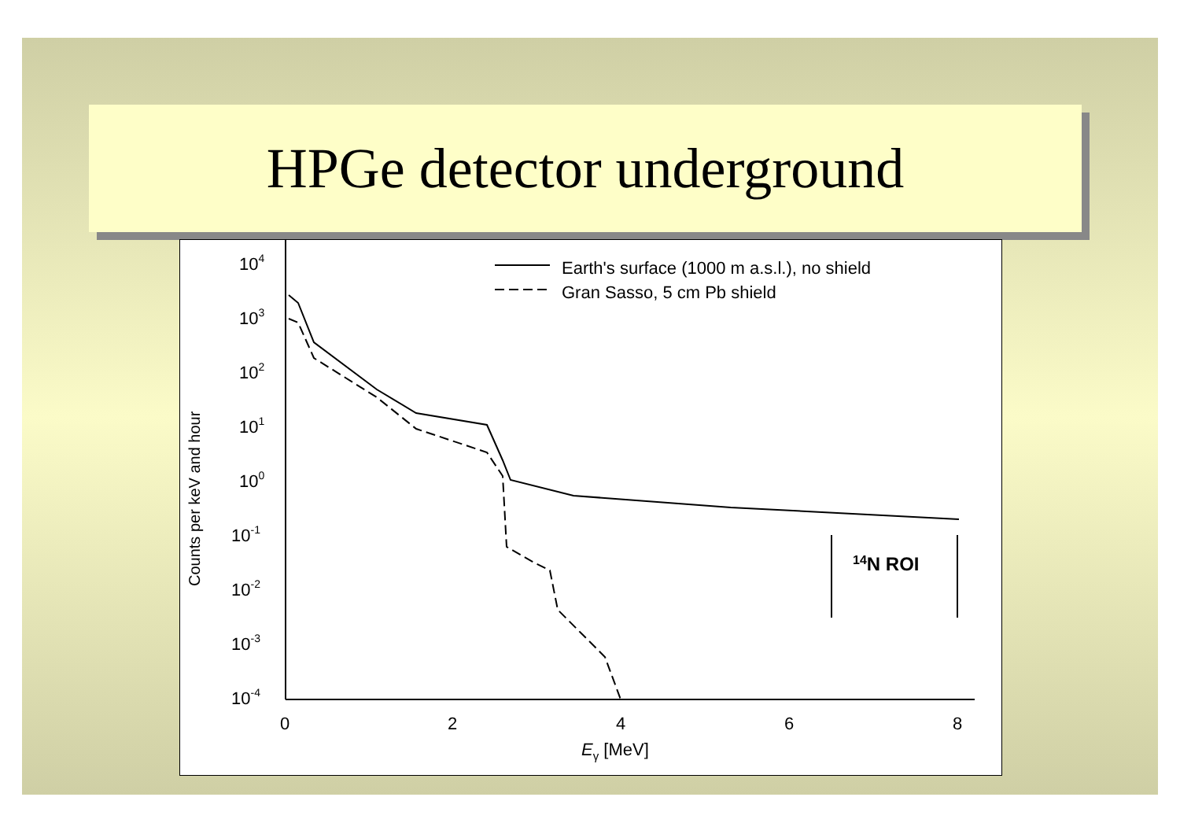HPGe detector underground
104
103
102
101
100
10-1
10-2
10-3
10-4
0
2
4
6
8
Eγ [MeV]
Counts per keV and hour
Earth's surface (1000 m a.s.l.), no shield
Gran Sasso, 5 cm Pb shield
14N ROI